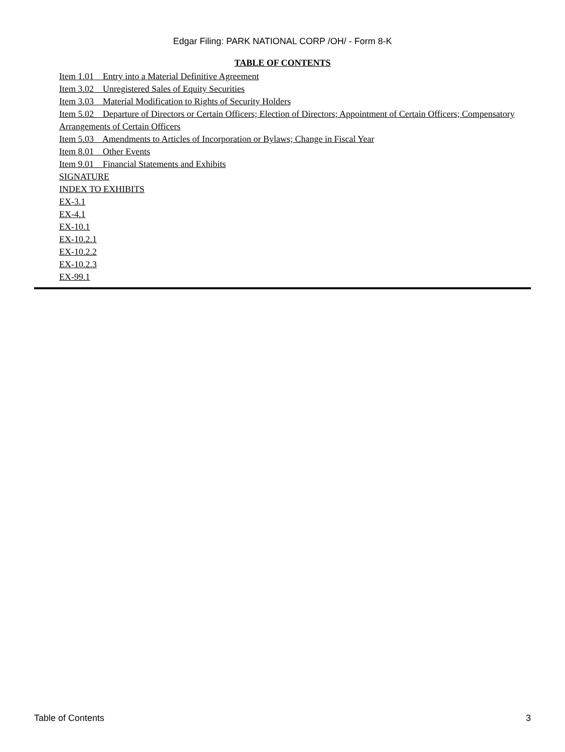Edgar Filing: PARK NATIONAL CORP /OH/ - Form 8-K
TABLE OF CONTENTS
Item 1.01 Entry into a Material Definitive Agreement
Item 3.02 Unregistered Sales of Equity Securities
Item 3.03 Material Modification to Rights of Security Holders
Item 5.02 Departure of Directors or Certain Officers; Election of Directors; Appointment of Certain Officers; Compensatory Arrangements of Certain Officers
Item 5.03 Amendments to Articles of Incorporation or Bylaws; Change in Fiscal Year
Item 8.01 Other Events
Item 9.01 Financial Statements and Exhibits
SIGNATURE
INDEX TO EXHIBITS
EX-3.1
EX-4.1
EX-10.1
EX-10.2.1
EX-10.2.2
EX-10.2.3
EX-99.1
Table of Contents 3